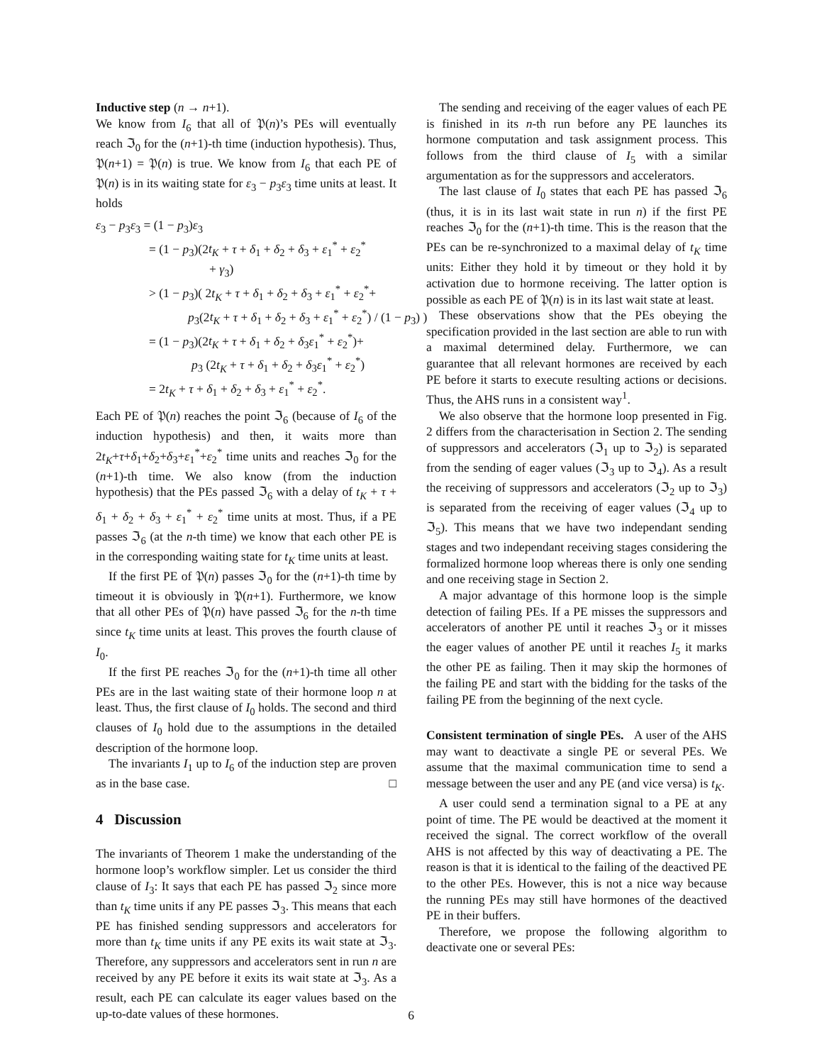Inductive step (n → n+1).
We know from I<sub>6</sub> that all of 𝔓(n)’s PEs will eventually reach ℑ<sub>0</sub> for the (n+1)-th time (induction hypothesis). Thus, 𝔓(n+1) = 𝔓(n) is true. We know from I<sub>6</sub> that each PE of 𝔓(n) is in its waiting state for ε<sub>3</sub> − p<sub>3</sub>ε<sub>3</sub> time units at least. It holds
ε<sub>3</sub> − p<sub>3</sub>ε<sub>3</sub> = (1 − p<sub>3</sub>)ε<sub>3</sub>
= (1 − p<sub>3</sub>)(2t<sub>K</sub> + τ + δ<sub>1</sub> + δ<sub>2</sub> + δ<sub>3</sub> + ε<sub>1</sub><sup>*</sup> + ε<sub>2</sub><sup>*</sup>
+ γ<sub>3</sub>)
> (1 − p<sub>3</sub>)( 2t<sub>K</sub> + τ + δ<sub>1</sub> + δ<sub>2</sub> + δ<sub>3</sub> + ε<sub>1</sub><sup>*</sup> + ε<sub>2</sub><sup>*</sup>+
p<sub>3</sub>(2t<sub>K</sub> + τ + δ<sub>1</sub> + δ<sub>2</sub> + δ<sub>3</sub> + ε<sub>1</sub><sup>*</sup> + ε<sub>2</sub><sup>*</sup>) / (1 − p<sub>3</sub>) )
= (1 − p<sub>3</sub>)(2t<sub>K</sub> + τ + δ<sub>1</sub> + δ<sub>2</sub> + δ<sub>3</sub>ε<sub>1</sub><sup>*</sup> + ε<sub>2</sub><sup>*</sup>)+
p<sub>3</sub> (2t<sub>K</sub> + τ + δ<sub>1</sub> + δ<sub>2</sub> + δ<sub>3</sub>ε<sub>1</sub><sup>*</sup> + ε<sub>2</sub><sup>*</sup>)
= 2t<sub>K</sub> + τ + δ<sub>1</sub> + δ<sub>2</sub> + δ<sub>3</sub> + ε<sub>1</sub><sup>*</sup> + ε<sub>2</sub><sup>*</sup>.
Each PE of 𝔓(n) reaches the point ℑ<sub>6</sub> (because of I<sub>6</sub> of the induction hypothesis) and then, it waits more than 2t<sub>K</sub>+τ+δ<sub>1</sub>+δ<sub>2</sub>+δ<sub>3</sub>+ε<sub>1</sub><sup>*</sup>+ε<sub>2</sub><sup>*</sup> time units and reaches ℑ<sub>0</sub> for the (n+1)-th time. We also know (from the induction hypothesis) that the PEs passed ℑ<sub>6</sub> with a delay of t<sub>K</sub> + τ + δ<sub>1</sub> + δ<sub>2</sub> + δ<sub>3</sub> + ε<sub>1</sub><sup>*</sup> + ε<sub>2</sub><sup>*</sup> time units at most. Thus, if a PE passes ℑ<sub>6</sub> (at the n-th time) we know that each other PE is in the corresponding waiting state for t<sub>K</sub> time units at least.
If the first PE of 𝔓(n) passes ℑ<sub>0</sub> for the (n+1)-th time by timeout it is obviously in 𝔓(n+1). Furthermore, we know that all other PEs of 𝔓(n) have passed ℑ<sub>6</sub> for the n-th time since t<sub>K</sub> time units at least. This proves the fourth clause of I<sub>0</sub>.
If the first PE reaches ℑ<sub>0</sub> for the (n+1)-th time all other PEs are in the last waiting state of their hormone loop n at least. Thus, the first clause of I<sub>0</sub> holds. The second and third clauses of I<sub>0</sub> hold due to the assumptions in the detailed description of the hormone loop.
The invariants I<sub>1</sub> up to I<sub>6</sub> of the induction step are proven as in the base case. □
4 Discussion
The invariants of Theorem 1 make the understanding of the hormone loop’s workflow simpler. Let us consider the third clause of I<sub>3</sub>: It says that each PE has passed ℑ<sub>2</sub> since more than t<sub>K</sub> time units if any PE passes ℑ<sub>3</sub>. This means that each PE has finished sending suppressors and accelerators for more than t<sub>K</sub> time units if any PE exits its wait state at ℑ<sub>3</sub>. Therefore, any suppressors and accelerators sent in run n are received by any PE before it exits its wait state at ℑ<sub>3</sub>. As a result, each PE can calculate its eager values based on the up-to-date values of these hormones.
The sending and receiving of the eager values of each PE is finished in its n-th run before any PE launches its hormone computation and task assignment process. This follows from the third clause of I<sub>5</sub> with a similar argumentation as for the suppressors and accelerators.
The last clause of I<sub>0</sub> states that each PE has passed ℑ<sub>6</sub> (thus, it is in its last wait state in run n) if the first PE reaches ℑ<sub>0</sub> for the (n+1)-th time. This is the reason that the PEs can be re-synchronized to a maximal delay of t<sub>K</sub> time units: Either they hold it by timeout or they hold it by activation due to hormone receiving. The latter option is possible as each PE of 𝔓(n) is in its last wait state at least.
These observations show that the PEs obeying the specification provided in the last section are able to run with a maximal determined delay. Furthermore, we can guarantee that all relevant hormones are received by each PE before it starts to execute resulting actions or decisions. Thus, the AHS runs in a consistent way<sup>1</sup>.
We also observe that the hormone loop presented in Fig. 2 differs from the characterisation in Section 2. The sending of suppressors and accelerators (ℑ<sub>1</sub> up to ℑ<sub>2</sub>) is separated from the sending of eager values (ℑ<sub>3</sub> up to ℑ<sub>4</sub>). As a result the receiving of suppressors and accelerators (ℑ<sub>2</sub> up to ℑ<sub>3</sub>) is separated from the receiving of eager values (ℑ<sub>4</sub> up to ℑ<sub>5</sub>). This means that we have two independant sending stages and two independant receiving stages considering the formalized hormone loop whereas there is only one sending and one receiving stage in Section 2.
A major advantage of this hormone loop is the simple detection of failing PEs. If a PE misses the suppressors and accelerators of another PE until it reaches ℑ<sub>3</sub> or it misses the eager values of another PE until it reaches I<sub>5</sub> it marks the other PE as failing. Then it may skip the hormones of the failing PE and start with the bidding for the tasks of the failing PE from the beginning of the next cycle.
Consistent termination of single PEs. A user of the AHS may want to deactivate a single PE or several PEs. We assume that the maximal communication time to send a message between the user and any PE (and vice versa) is t<sub>K</sub>.
A user could send a termination signal to a PE at any point of time. The PE would be deactived at the moment it received the signal. The correct workflow of the overall AHS is not affected by this way of deactivating a PE. The reason is that it is identical to the failing of the deactived PE to the other PEs. However, this is not a nice way because the running PEs may still have hormones of the deactived PE in their buffers.
Therefore, we propose the following algorithm to deactivate one or several PEs:
6